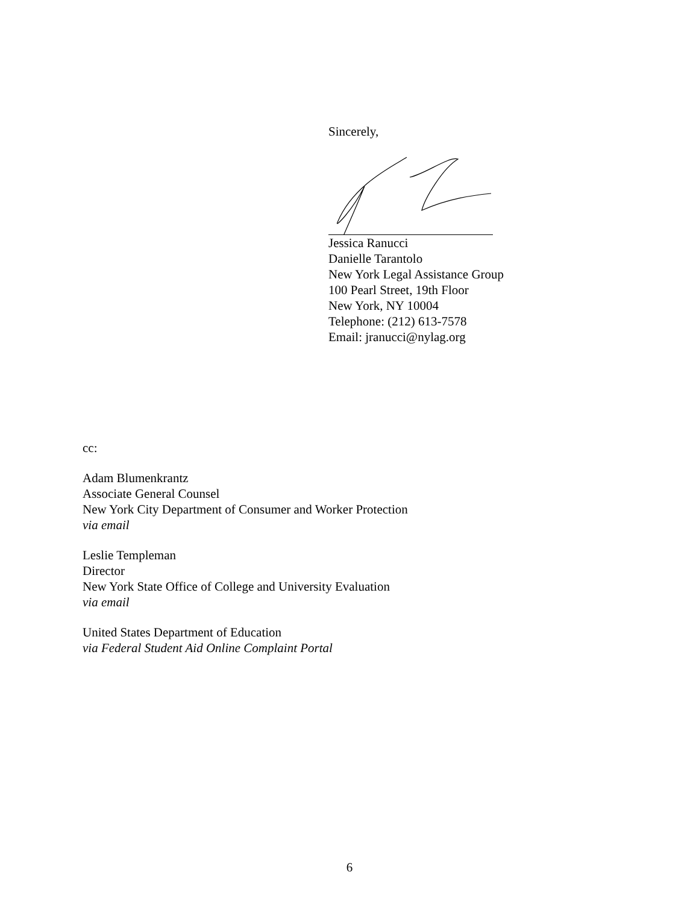Sincerely,
Jessica Ranucci
Danielle Tarantolo
New York Legal Assistance Group
100 Pearl Street, 19th Floor
New York, NY 10004
Telephone: (212) 613-7578
Email: jranucci@nylag.org
cc:
Adam Blumenkrantz
Associate General Counsel
New York City Department of Consumer and Worker Protection
via email
Leslie Templeman
Director
New York State Office of College and University Evaluation
via email
United States Department of Education
via Federal Student Aid Online Complaint Portal
6